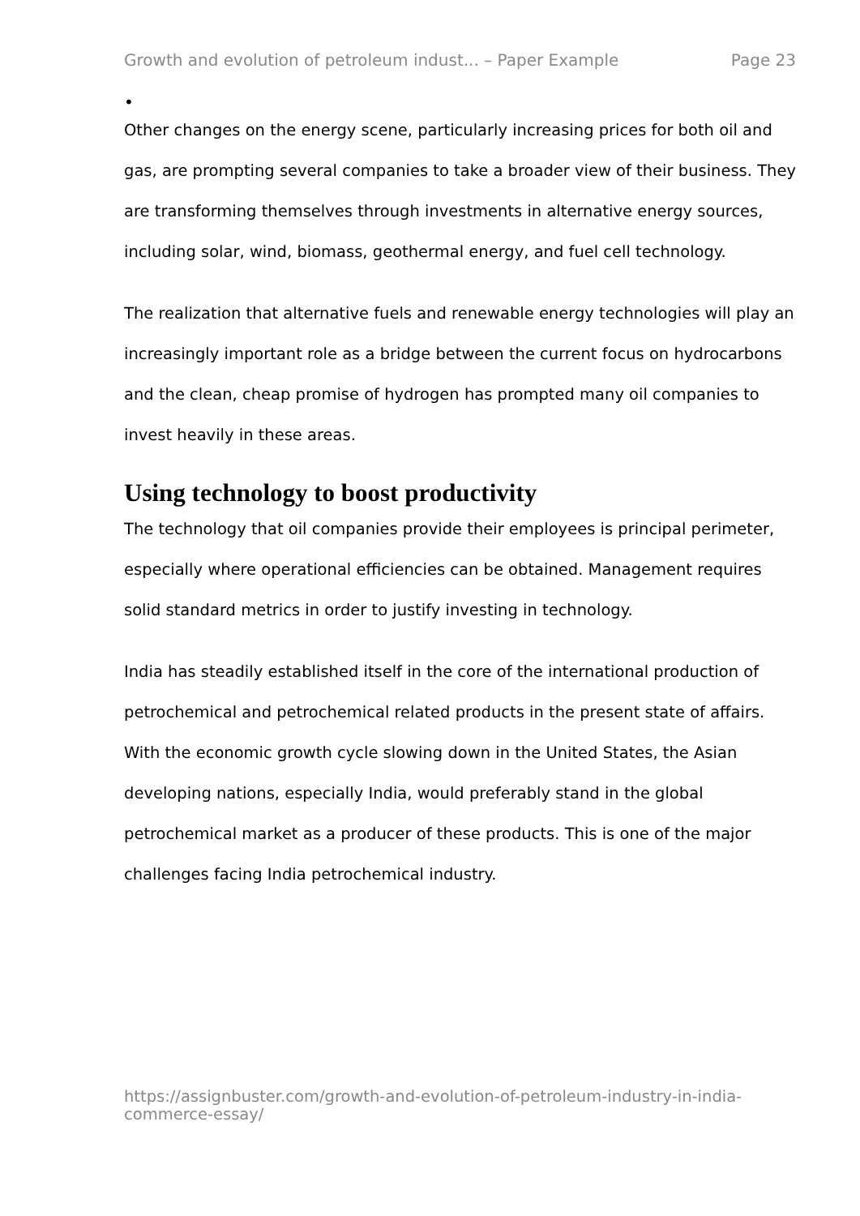Growth and evolution of petroleum indust... – Paper Example Page 23
•
Other changes on the energy scene, particularly increasing prices for both oil and gas, are prompting several companies to take a broader view of their business. They are transforming themselves through investments in alternative energy sources, including solar, wind, biomass, geothermal energy, and fuel cell technology.
The realization that alternative fuels and renewable energy technologies will play an increasingly important role as a bridge between the current focus on hydrocarbons and the clean, cheap promise of hydrogen has prompted many oil companies to invest heavily in these areas.
Using technology to boost productivity
The technology that oil companies provide their employees is principal perimeter, especially where operational efficiencies can be obtained. Management requires solid standard metrics in order to justify investing in technology.
India has steadily established itself in the core of the international production of petrochemical and petrochemical related products in the present state of affairs. With the economic growth cycle slowing down in the United States, the Asian developing nations, especially India, would preferably stand in the global petrochemical market as a producer of these products. This is one of the major challenges facing India petrochemical industry.
https://assignbuster.com/growth-and-evolution-of-petroleum-industry-in-india-commerce-essay/